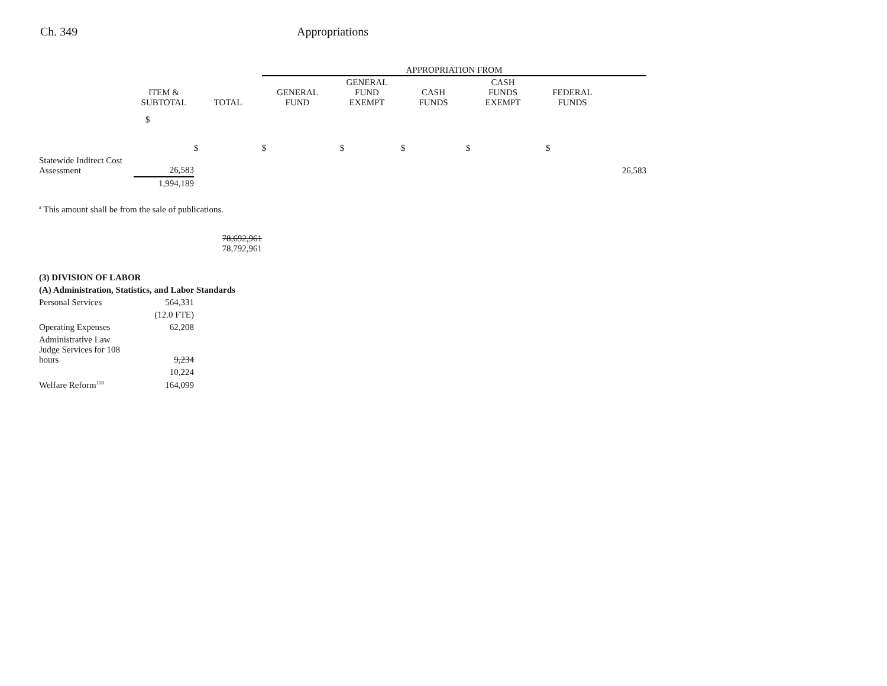Ch. 349 Appropriations
| | | | APPROPRIATION FROM | | | | | |
| --- | --- | --- | --- | --- | --- | --- | --- | --- |
| | ITEM & SUBTOTAL | TOTAL | GENERAL FUND | GENERAL FUND EXEMPT | CASH FUNDS | CASH FUNDS EXEMPT | FEDERAL FUNDS | |
| | $ | $ | $ | $ | $ | $ | $ | |
| Statewide Indirect Cost Assessment | 26,583 | | | | | | | 26,583 |
| | 1,994,189 | | | | | | | |
| <sup>a</sup> This amount shall be from the sale of publications. | | | | | | | | |
| | | 78,692,961 78,792,961 | | | | | | |
| (3) DIVISION OF LABOR | | | | | | | | |
| (A) Administration, Statistics, and Labor Standards | | | | | | | | |
| Personal Services | 564,331 | | | | | | | |
| | (12.0 FTE) | | | | | | | |
| Operating Expenses | 62,208 | | | | | | | |
| Administrative Law Judge Services for 108 hours | 9,234 | | | | | | | |
| | 10,224 | | | | | | | |
| Welfare Reform<sup>118</sup> | 164,099 | | | | | | | |